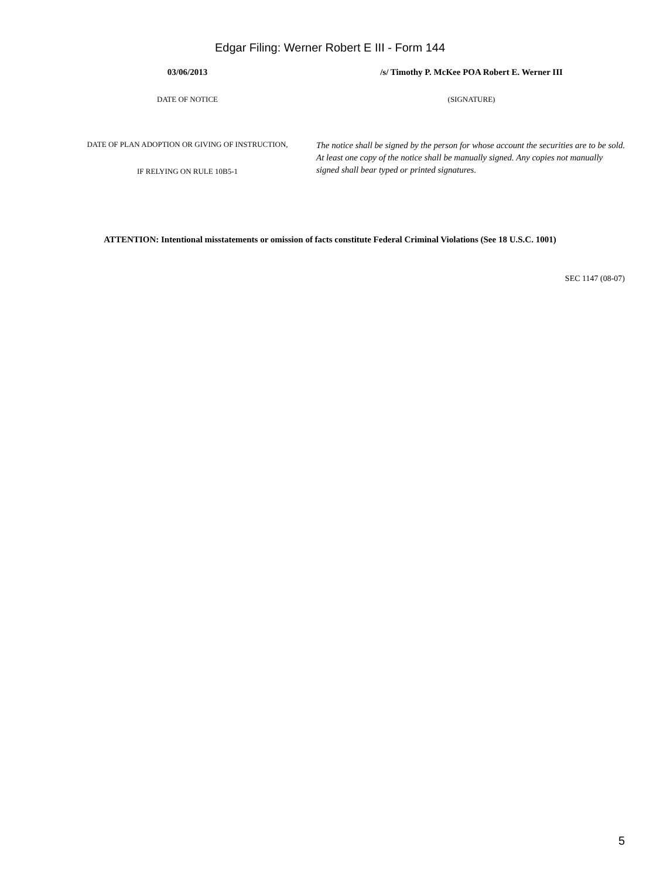Edgar Filing: Werner Robert E III - Form 144
03/06/2013 /s/ Timothy P. McKee POA Robert E. Werner III
DATE OF NOTICE (SIGNATURE)
DATE OF PLAN ADOPTION OR GIVING OF INSTRUCTION,
IF RELYING ON RULE 10B5-1
The notice shall be signed by the person for whose account the securities are to be sold. At least one copy of the notice shall be manually signed. Any copies not manually signed shall bear typed or printed signatures.
ATTENTION: Intentional misstatements or omission of facts constitute Federal Criminal Violations (See 18 U.S.C. 1001)
SEC 1147 (08-07)
5